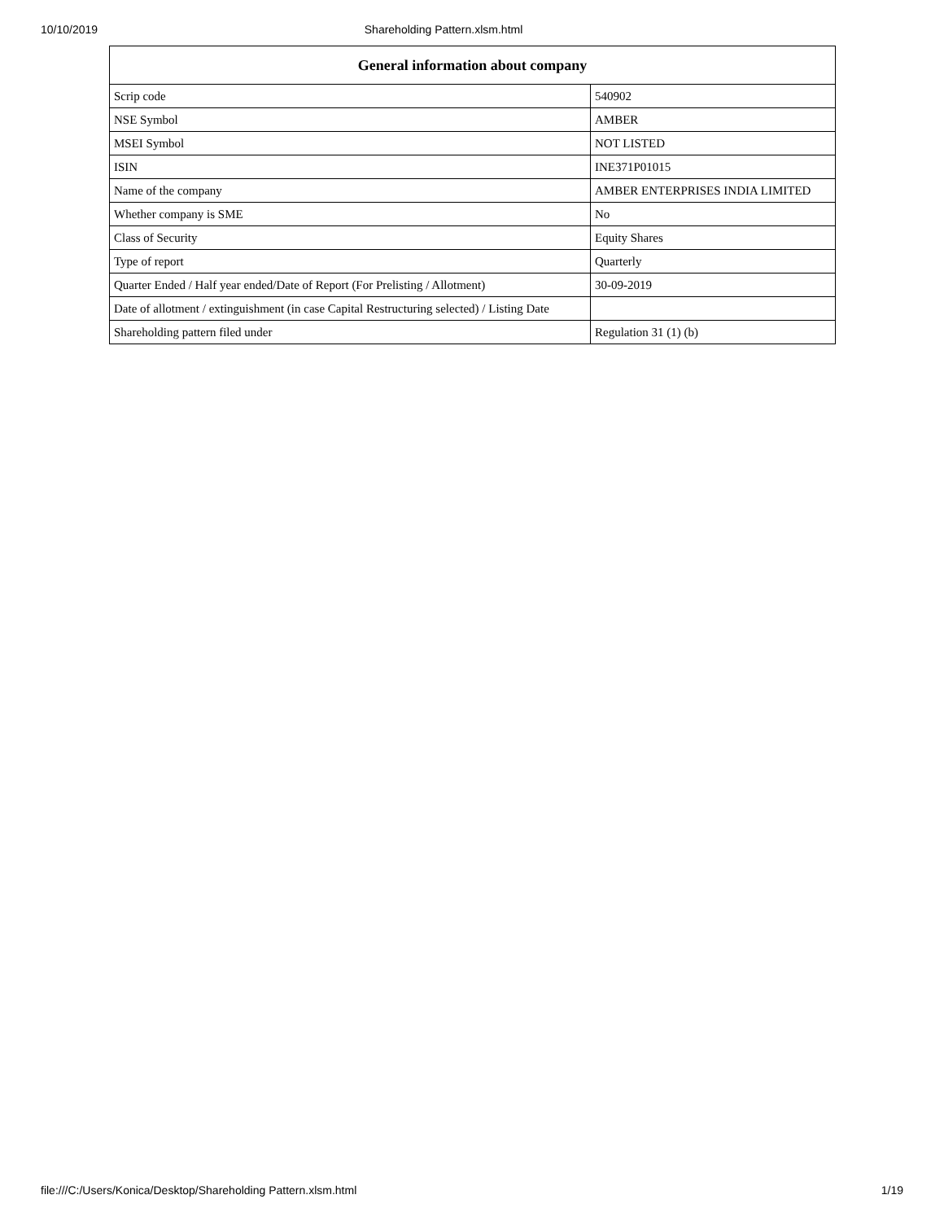10/10/2019 Shareholding Pattern.xlsm.html
| General information about company | |
| --- | --- |
| Scrip code | 540902 |
| NSE Symbol | AMBER |
| MSEI Symbol | NOT LISTED |
| ISIN | INE371P01015 |
| Name of the company | AMBER ENTERPRISES INDIA LIMITED |
| Whether company is SME | No |
| Class of Security | Equity Shares |
| Type of report | Quarterly |
| Quarter Ended / Half year ended/Date of Report (For Prelisting / Allotment) | 30-09-2019 |
| Date of allotment / extinguishment (in case Capital Restructuring selected) / Listing Date | |
| Shareholding pattern filed under | Regulation 31 (1) (b) |
file:///C:/Users/Konica/Desktop/Shareholding Pattern.xlsm.html 1/19